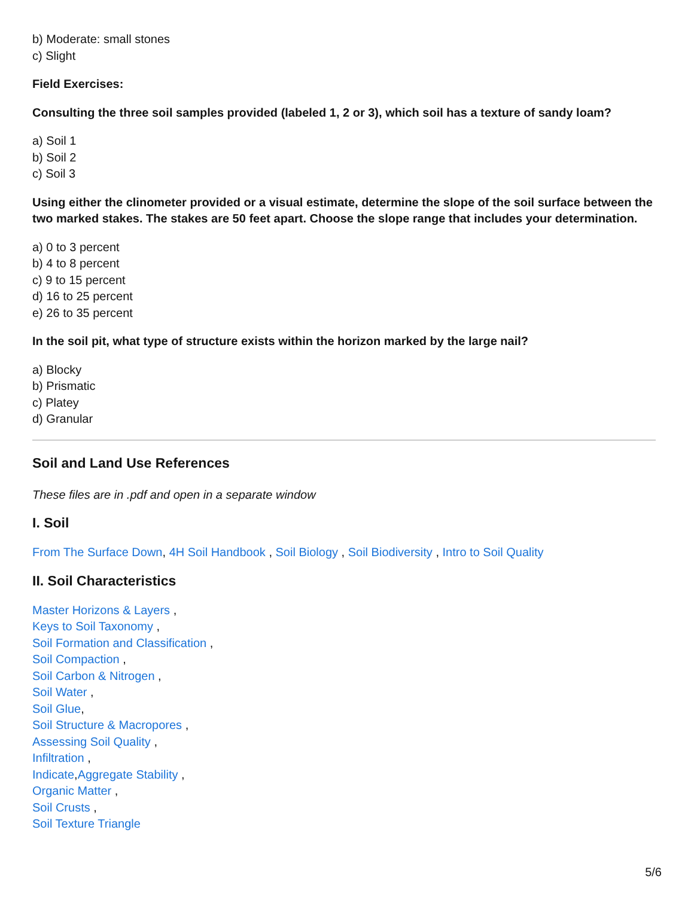b) Moderate: small stones
c) Slight
Field Exercises:
Consulting the three soil samples provided (labeled 1, 2 or 3), which soil has a texture of sandy loam?
a) Soil 1
b) Soil 2
c) Soil 3
Using either the clinometer provided or a visual estimate, determine the slope of the soil surface between the two marked stakes. The stakes are 50 feet apart. Choose the slope range that includes your determination.
a) 0 to 3 percent
b) 4 to 8 percent
c) 9 to 15 percent
d) 16 to 25 percent
e) 26 to 35 percent
In the soil pit, what type of structure exists within the horizon marked by the large nail?
a) Blocky
b) Prismatic
c) Platey
d) Granular
Soil and Land Use References
These files are in .pdf and open in a separate window
I. Soil
From The Surface Down, 4H Soil Handbook , Soil Biology , Soil Biodiversity , Intro to Soil Quality
II. Soil Characteristics
Master Horizons & Layers ,
Keys to Soil Taxonomy ,
Soil Formation and Classification ,
Soil Compaction ,
Soil Carbon & Nitrogen ,
Soil Water ,
Soil Glue,
Soil Structure & Macropores ,
Assessing Soil Quality ,
Infiltration ,
Indicate,Aggregate Stability ,
Organic Matter ,
Soil Crusts ,
Soil Texture Triangle
5/6